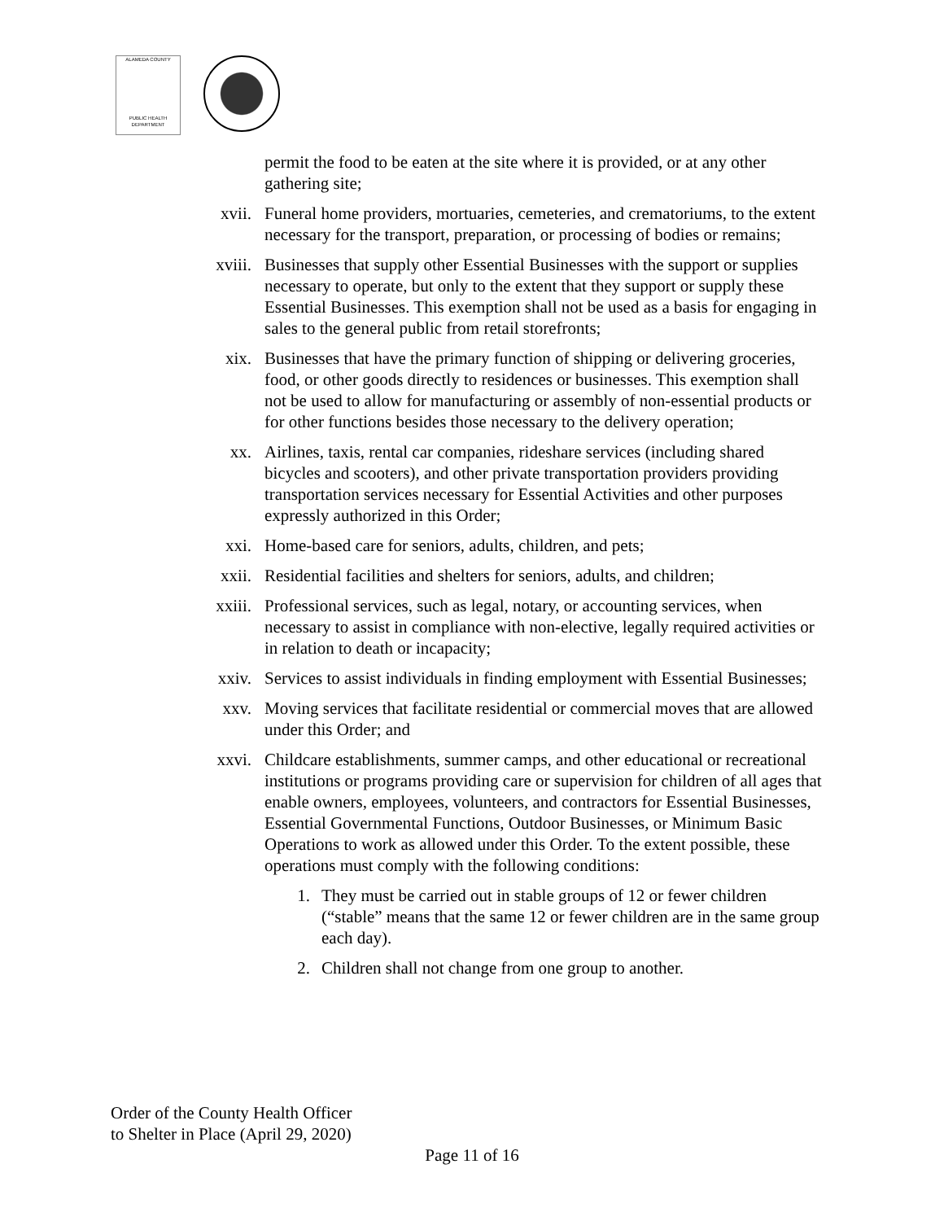ALAMEDA COUNTY
PUBLIC HEALTH DEPARTMENT
permit the food to be eaten at the site where it is provided, or at any other gathering site;
xvii. Funeral home providers, mortuaries, cemeteries, and crematoriums, to the extent necessary for the transport, preparation, or processing of bodies or remains;
xviii. Businesses that supply other Essential Businesses with the support or supplies necessary to operate, but only to the extent that they support or supply these Essential Businesses. This exemption shall not be used as a basis for engaging in sales to the general public from retail storefronts;
xix. Businesses that have the primary function of shipping or delivering groceries, food, or other goods directly to residences or businesses. This exemption shall not be used to allow for manufacturing or assembly of non-essential products or for other functions besides those necessary to the delivery operation;
xx. Airlines, taxis, rental car companies, rideshare services (including shared bicycles and scooters), and other private transportation providers providing transportation services necessary for Essential Activities and other purposes expressly authorized in this Order;
xxi. Home-based care for seniors, adults, children, and pets;
xxii. Residential facilities and shelters for seniors, adults, and children;
xxiii. Professional services, such as legal, notary, or accounting services, when necessary to assist in compliance with non-elective, legally required activities or in relation to death or incapacity;
xxiv. Services to assist individuals in finding employment with Essential Businesses;
xxv. Moving services that facilitate residential or commercial moves that are allowed under this Order; and
xxvi. Childcare establishments, summer camps, and other educational or recreational institutions or programs providing care or supervision for children of all ages that enable owners, employees, volunteers, and contractors for Essential Businesses, Essential Governmental Functions, Outdoor Businesses, or Minimum Basic Operations to work as allowed under this Order. To the extent possible, these operations must comply with the following conditions:
1. They must be carried out in stable groups of 12 or fewer children (“stable” means that the same 12 or fewer children are in the same group each day).
2. Children shall not change from one group to another.
Order of the County Health Officer
to Shelter in Place (April 29, 2020)
Page 11 of 16